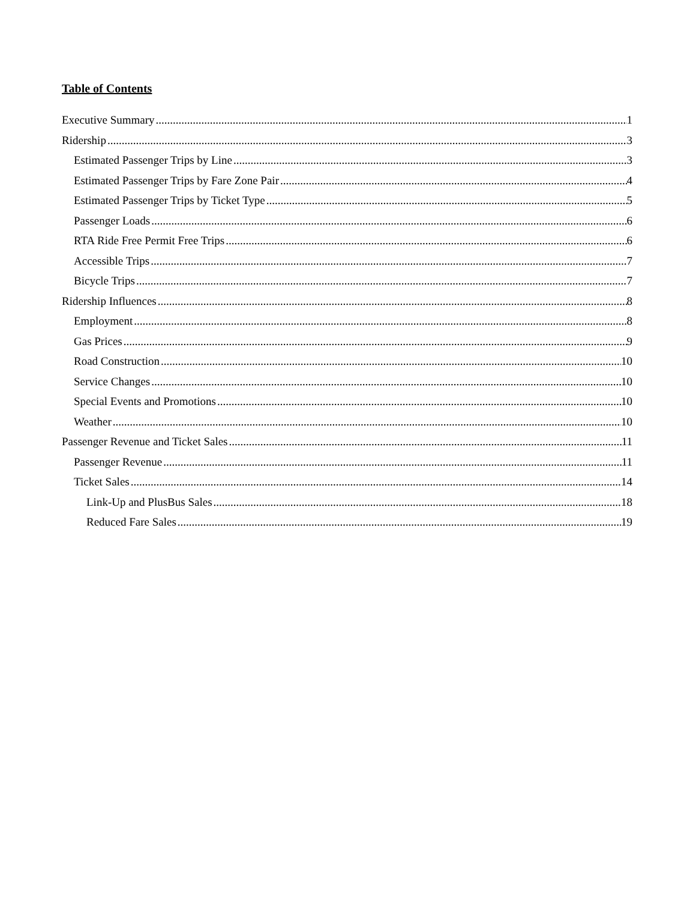Table of Contents
Executive Summary 1
Ridership 3
Estimated Passenger Trips by Line 3
Estimated Passenger Trips by Fare Zone Pair 4
Estimated Passenger Trips by Ticket Type 5
Passenger Loads 6
RTA Ride Free Permit Free Trips 6
Accessible Trips 7
Bicycle Trips 7
Ridership Influences 8
Employment 8
Gas Prices 9
Road Construction 10
Service Changes 10
Special Events and Promotions 10
Weather 10
Passenger Revenue and Ticket Sales 11
Passenger Revenue 11
Ticket Sales 14
Link-Up and PlusBus Sales 18
Reduced Fare Sales 19